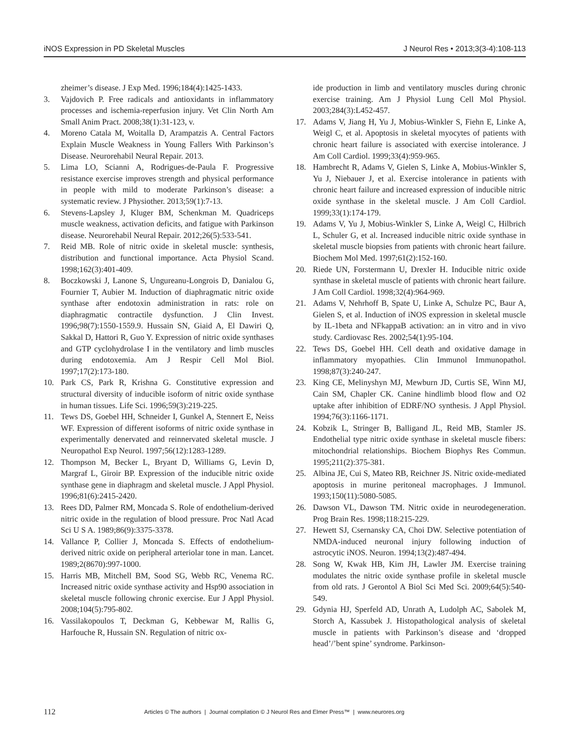iNOS Expression in PD Skeletal Muscles J Neurol Res • 2013;3(3-4):108-113
zheimer’s disease. J Exp Med. 1996;184(4):1425-1433.
3. Vajdovich P. Free radicals and antioxidants in inflammatory processes and ischemia-reperfusion injury. Vet Clin North Am Small Anim Pract. 2008;38(1):31-123, v.
4. Moreno Catala M, Woitalla D, Arampatzis A. Central Factors Explain Muscle Weakness in Young Fallers With Parkinson’s Disease. Neurorehabil Neural Repair. 2013.
5. Lima LO, Scianni A, Rodrigues-de-Paula F. Progressive resistance exercise improves strength and physical performance in people with mild to moderate Parkinson’s disease: a systematic review. J Physiother. 2013;59(1):7-13.
6. Stevens-Lapsley J, Kluger BM, Schenkman M. Quadriceps muscle weakness, activation deficits, and fatigue with Parkinson disease. Neurorehabil Neural Repair. 2012;26(5):533-541.
7. Reid MB. Role of nitric oxide in skeletal muscle: synthesis, distribution and functional importance. Acta Physiol Scand. 1998;162(3):401-409.
8. Boczkowski J, Lanone S, Ungureanu-Longrois D, Danialou G, Fournier T, Aubier M. Induction of diaphragmatic nitric oxide synthase after endotoxin administration in rats: role on diaphragmatic contractile dysfunction. J Clin Invest. 1996;98(7):1550-1559.9. Hussain SN, Giaid A, El Dawiri Q, Sakkal D, Hattori R, Guo Y. Expression of nitric oxide synthases and GTP cyclohydrolase I in the ventilatory and limb muscles during endotoxemia. Am J Respir Cell Mol Biol. 1997;17(2):173-180.
10. Park CS, Park R, Krishna G. Constitutive expression and structural diversity of inducible isoform of nitric oxide synthase in human tissues. Life Sci. 1996;59(3):219-225.
11. Tews DS, Goebel HH, Schneider I, Gunkel A, Stennert E, Neiss WF. Expression of different isoforms of nitric oxide synthase in experimentally denervated and reinnervated skeletal muscle. J Neuropathol Exp Neurol. 1997;56(12):1283-1289.
12. Thompson M, Becker L, Bryant D, Williams G, Levin D, Margraf L, Giroir BP. Expression of the inducible nitric oxide synthase gene in diaphragm and skeletal muscle. J Appl Physiol. 1996;81(6):2415-2420.
13. Rees DD, Palmer RM, Moncada S. Role of endothelium-derived nitric oxide in the regulation of blood pressure. Proc Natl Acad Sci U S A. 1989;86(9):3375-3378.
14. Vallance P, Collier J, Moncada S. Effects of endothelium-derived nitric oxide on peripheral arteriolar tone in man. Lancet. 1989;2(8670):997-1000.
15. Harris MB, Mitchell BM, Sood SG, Webb RC, Venema RC. Increased nitric oxide synthase activity and Hsp90 association in skeletal muscle following chronic exercise. Eur J Appl Physiol. 2008;104(5):795-802.
16. Vassilakopoulos T, Deckman G, Kebbewar M, Rallis G, Harfouche R, Hussain SN. Regulation of nitric ox-
ide production in limb and ventilatory muscles during chronic exercise training. Am J Physiol Lung Cell Mol Physiol. 2003;284(3):L452-457.
17. Adams V, Jiang H, Yu J, Mobius-Winkler S, Fiehn E, Linke A, Weigl C, et al. Apoptosis in skeletal myocytes of patients with chronic heart failure is associated with exercise intolerance. J Am Coll Cardiol. 1999;33(4):959-965.
18. Hambrecht R, Adams V, Gielen S, Linke A, Mobius-Winkler S, Yu J, Niebauer J, et al. Exercise intolerance in patients with chronic heart failure and increased expression of inducible nitric oxide synthase in the skeletal muscle. J Am Coll Cardiol. 1999;33(1):174-179.
19. Adams V, Yu J, Mobius-Winkler S, Linke A, Weigl C, Hilbrich L, Schuler G, et al. Increased inducible nitric oxide synthase in skeletal muscle biopsies from patients with chronic heart failure. Biochem Mol Med. 1997;61(2):152-160.
20. Riede UN, Forstermann U, Drexler H. Inducible nitric oxide synthase in skeletal muscle of patients with chronic heart failure. J Am Coll Cardiol. 1998;32(4):964-969.
21. Adams V, Nehrhoff B, Spate U, Linke A, Schulze PC, Baur A, Gielen S, et al. Induction of iNOS expression in skeletal muscle by IL-1beta and NFkappaB activation: an in vitro and in vivo study. Cardiovasc Res. 2002;54(1):95-104.
22. Tews DS, Goebel HH. Cell death and oxidative damage in inflammatory myopathies. Clin Immunol Immunopathol. 1998;87(3):240-247.
23. King CE, Melinyshyn MJ, Mewburn JD, Curtis SE, Winn MJ, Cain SM, Chapler CK. Canine hindlimb blood flow and O2 uptake after inhibition of EDRF/NO synthesis. J Appl Physiol. 1994;76(3):1166-1171.
24. Kobzik L, Stringer B, Balligand JL, Reid MB, Stamler JS. Endothelial type nitric oxide synthase in skeletal muscle fibers: mitochondrial relationships. Biochem Biophys Res Commun. 1995;211(2):375-381.
25. Albina JE, Cui S, Mateo RB, Reichner JS. Nitric oxide-mediated apoptosis in murine peritoneal macrophages. J Immunol. 1993;150(11):5080-5085.
26. Dawson VL, Dawson TM. Nitric oxide in neurodegeneration. Prog Brain Res. 1998;118:215-229.
27. Hewett SJ, Csernansky CA, Choi DW. Selective potentiation of NMDA-induced neuronal injury following induction of astrocytic iNOS. Neuron. 1994;13(2):487-494.
28. Song W, Kwak HB, Kim JH, Lawler JM. Exercise training modulates the nitric oxide synthase profile in skeletal muscle from old rats. J Gerontol A Biol Sci Med Sci. 2009;64(5):540-549.
29. Gdynia HJ, Sperfeld AD, Unrath A, Ludolph AC, Sabolek M, Storch A, Kassubek J. Histopathological analysis of skeletal muscle in patients with Parkinson’s disease and ‘dropped head’/’bent spine’ syndrome. Parkinson-
112 Articles © The authors | Journal compilation © J Neurol Res and Elmer Press™ | www.neurores.org